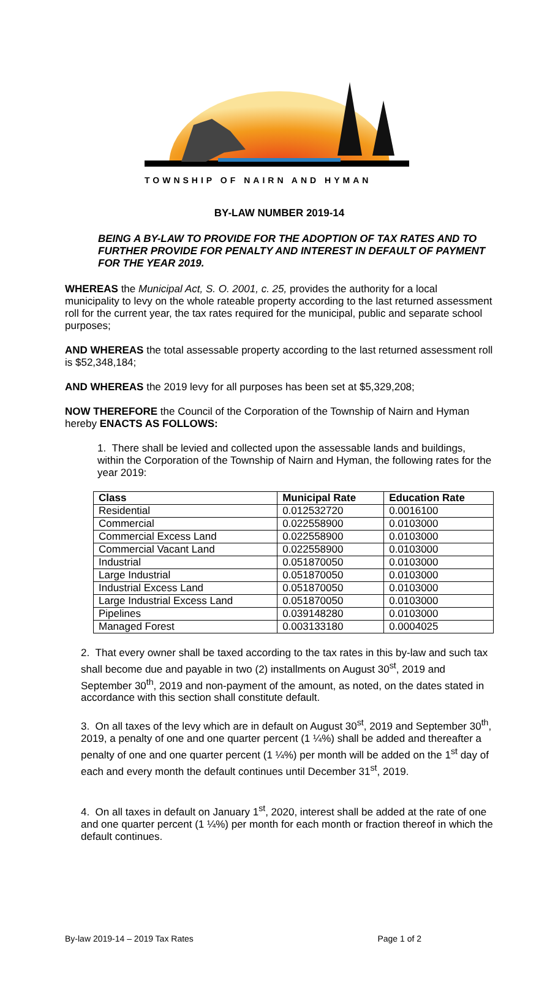TOWNSHIP OF NAIRN AND HYMAN
BY-LAW NUMBER 2019-14
BEING A BY-LAW TO PROVIDE FOR THE ADOPTION OF TAX RATES AND TO FURTHER PROVIDE FOR PENALTY AND INTEREST IN DEFAULT OF PAYMENT FOR THE YEAR 2019.
WHEREAS the Municipal Act, S. O. 2001, c. 25, provides the authority for a local municipality to levy on the whole rateable property according to the last returned assessment roll for the current year, the tax rates required for the municipal, public and separate school purposes;
AND WHEREAS the total assessable property according to the last returned assessment roll is $52,348,184;
AND WHEREAS the 2019 levy for all purposes has been set at $5,329,208;
NOW THEREFORE the Council of the Corporation of the Township of Nairn and Hyman hereby ENACTS AS FOLLOWS:
1. There shall be levied and collected upon the assessable lands and buildings, within the Corporation of the Township of Nairn and Hyman, the following rates for the year 2019:
| Class | Municipal Rate | Education Rate |
| --- | --- | --- |
| Residential | 0.012532720 | 0.0016100 |
| Commercial | 0.022558900 | 0.0103000 |
| Commercial Excess Land | 0.022558900 | 0.0103000 |
| Commercial Vacant Land | 0.022558900 | 0.0103000 |
| Industrial | 0.051870050 | 0.0103000 |
| Large Industrial | 0.051870050 | 0.0103000 |
| Industrial Excess Land | 0.051870050 | 0.0103000 |
| Large Industrial Excess Land | 0.051870050 | 0.0103000 |
| Pipelines | 0.039148280 | 0.0103000 |
| Managed Forest | 0.003133180 | 0.0004025 |
2. That every owner shall be taxed according to the tax rates in this by-law and such tax shall become due and payable in two (2) installments on August 30<sup>st</sup>, 2019 and September 30<sup>th</sup>, 2019 and non-payment of the amount, as noted, on the dates stated in accordance with this section shall constitute default.
3. On all taxes of the levy which are in default on August 30<sup>st</sup>, 2019 and September 30<sup>th</sup>, 2019, a penalty of one and one quarter percent (1 ¼%) shall be added and thereafter a penalty of one and one quarter percent (1 ¼%) per month will be added on the 1<sup>st</sup> day of each and every month the default continues until December 31<sup>st</sup>, 2019.
4. On all taxes in default on January 1<sup>st</sup>, 2020, interest shall be added at the rate of one and one quarter percent (1 ¼%) per month for each month or fraction thereof in which the default continues.
By-law 2019-14 – 2019 Tax Rates Page 1 of 2